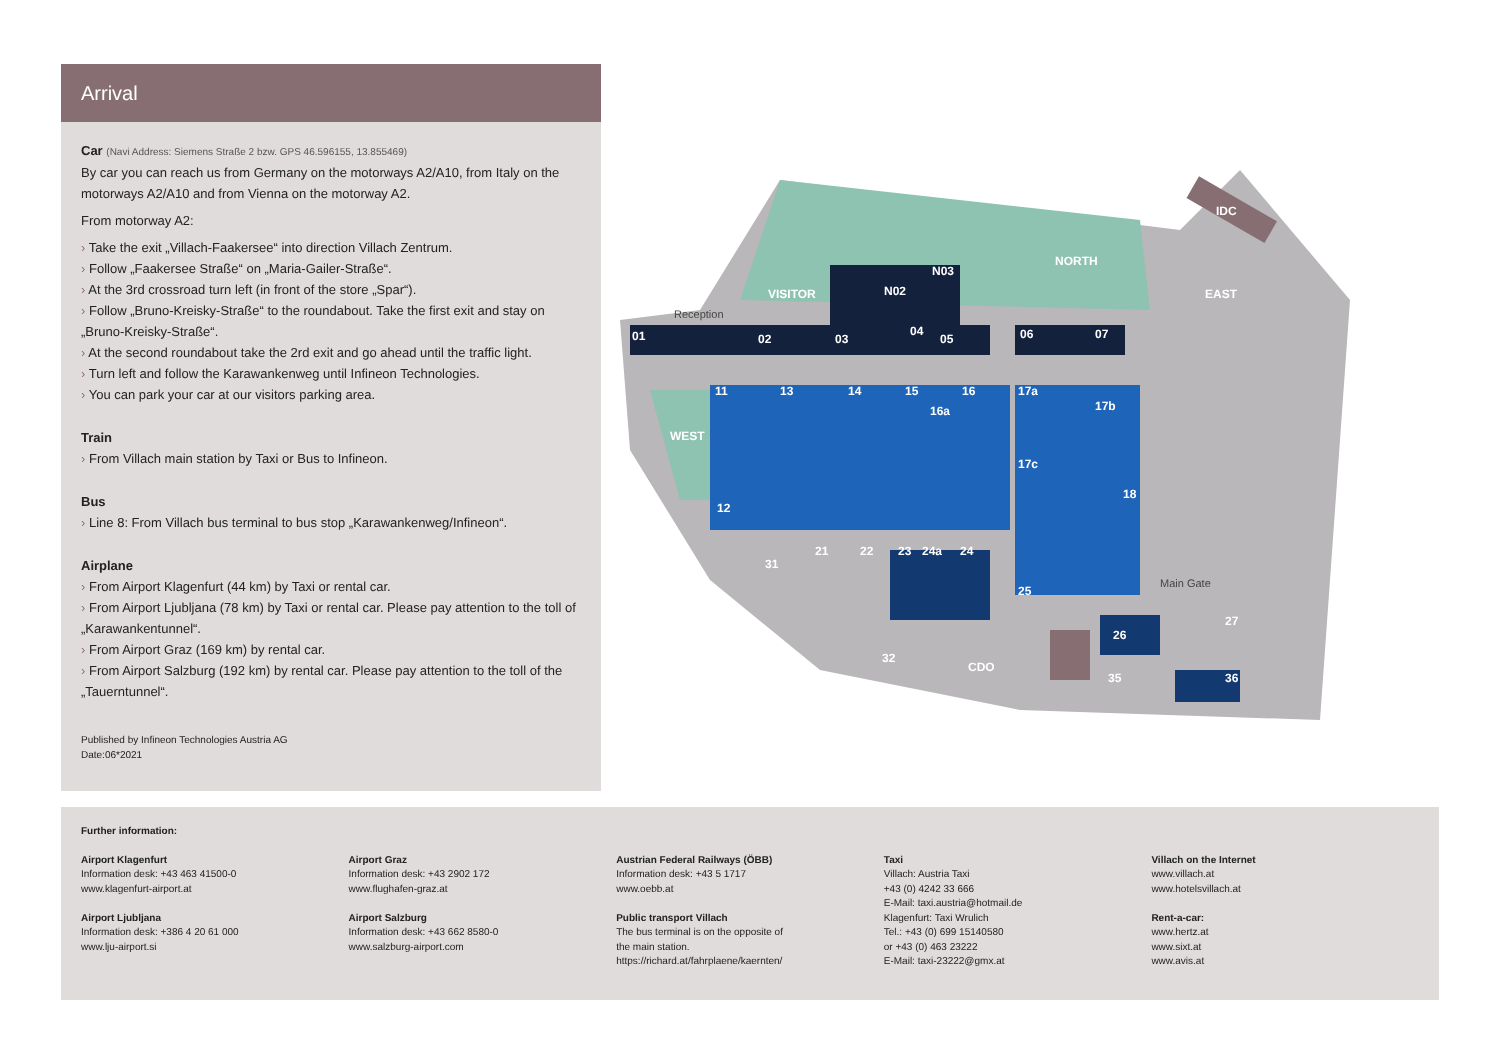Arrival
Car (Navi Address: Siemens Straße 2 bzw. GPS 46.596155, 13.855469)
By car you can reach us from Germany on the motorways A2/A10, from Italy on the motorways A2/A10 and from Vienna on the motorway A2.
From motorway A2:
› Take the exit „Villach-Faakersee“ into direction Villach Zentrum.
› Follow „Faakersee Straße“ on „Maria-Gailer-Straße“.
› At the 3rd crossroad turn left (in front of the store „Spar“).
› Follow „Bruno-Kreisky-Straße“ to the roundabout. Take the first exit and stay on „Bruno-Kreisky-Straße“.
› At the second roundabout take the 2rd exit and go ahead until the traffic light.
› Turn left and follow the Karawankenweg until Infineon Technologies.
› You can park your car at our visitors parking area.
Train
› From Villach main station by Taxi or Bus to Infineon.
Bus
› Line 8: From Villach bus terminal to bus stop „Karawankenweg/Infineon“.
Airplane
› From Airport Klagenfurt (44 km) by Taxi or rental car.
› From Airport Ljubljana (78 km) by Taxi or rental car. Please pay attention to the toll of „Karawankentunnel“.
› From Airport Graz (169 km) by rental car.
› From Airport Salzburg (192 km) by rental car. Please pay attention to the toll of the „Tauerntunnel“.
Published by Infineon Technologies Austria AG
Date:06*2021
01
02
03
N02
04
05
N03
06
07
11
13
14
15
16
16a
17a
17b
17c
18
12
21
22
23
24a
24
31
25
26
27
35
36
32
CDO
IDC
WEST
VISITOR
NORTH
EAST
Reception
Main Gate
Further information:
Airport Klagenfurt
Information desk: +43 463 41500-0
www.klagenfurt-airport.at
Airport Ljubljana
Information desk: +386 4 20 61 000
www.lju-airport.si
Airport Graz
Information desk: +43 2902 172
www.flughafen-graz.at
Airport Salzburg
Information desk: +43 662 8580-0
www.salzburg-airport.com
Austrian Federal Railways (ÖBB)
Information desk: +43 5 1717
www.oebb.at
Public transport Villach
The bus terminal is on the opposite of
the main station.
https://richard.at/fahrplaene/kaernten/
Taxi
Villach: Austria Taxi
+43 (0) 4242 33 666
E-Mail: taxi.austria@hotmail.de
Klagenfurt: Taxi Wrulich
Tel.: +43 (0) 699 15140580
or +43 (0) 463 23222
E-Mail: taxi-23222@gmx.at
Villach on the Internet
www.villach.at
www.hotelsvillach.at
Rent-a-car:
www.hertz.at
www.sixt.at
www.avis.at